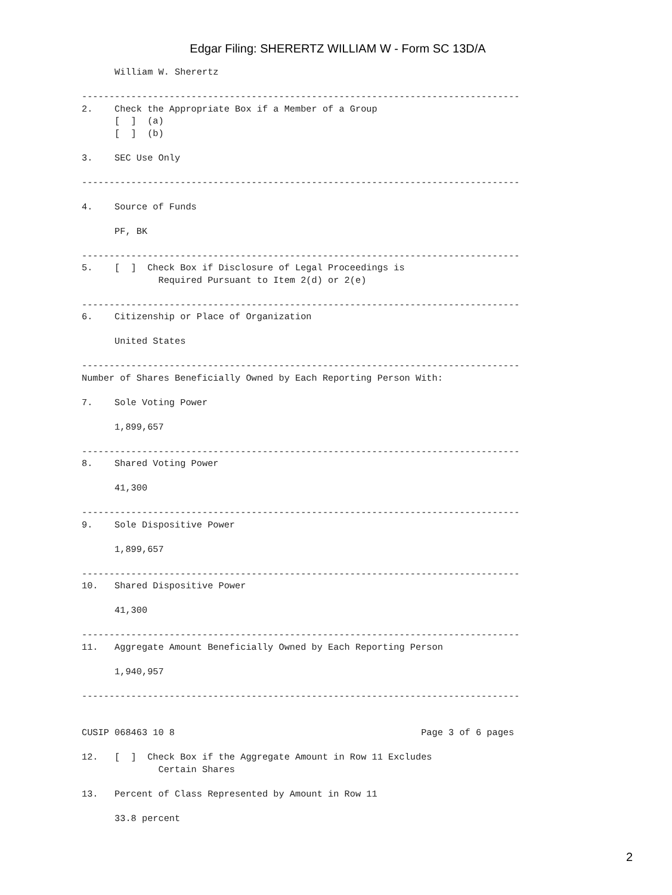Edgar Filing: SHERERTZ WILLIAM W - Form SC 13D/A
      William W. Sherertz

--------------------------------------------------------------------------------
2.    Check the Appropriate Box if a Member of a Group
      [  ]  (a)
      [  ]  (b)

3.    SEC Use Only

--------------------------------------------------------------------------------

4.    Source of Funds

      PF, BK

--------------------------------------------------------------------------------
5.    [  ]  Check Box if Disclosure of Legal Proceedings is
              Required Pursuant to Item 2(d) or 2(e)

--------------------------------------------------------------------------------
6.    Citizenship or Place of Organization

      United States

--------------------------------------------------------------------------------
Number of Shares Beneficially Owned by Each Reporting Person With:

7.    Sole Voting Power

      1,899,657

--------------------------------------------------------------------------------
8.    Shared Voting Power

      41,300

--------------------------------------------------------------------------------
9.    Sole Dispositive Power

      1,899,657

--------------------------------------------------------------------------------
10.   Shared Dispositive Power

      41,300

--------------------------------------------------------------------------------
11.   Aggregate Amount Beneficially Owned by Each Reporting Person

      1,940,957

--------------------------------------------------------------------------------


CUSIP 068463 10 8                                             Page 3 of 6 pages

12.   [  ]  Check Box if the Aggregate Amount in Row 11 Excludes
              Certain Shares

13.   Percent of Class Represented by Amount in Row 11

      33.8 percent
2